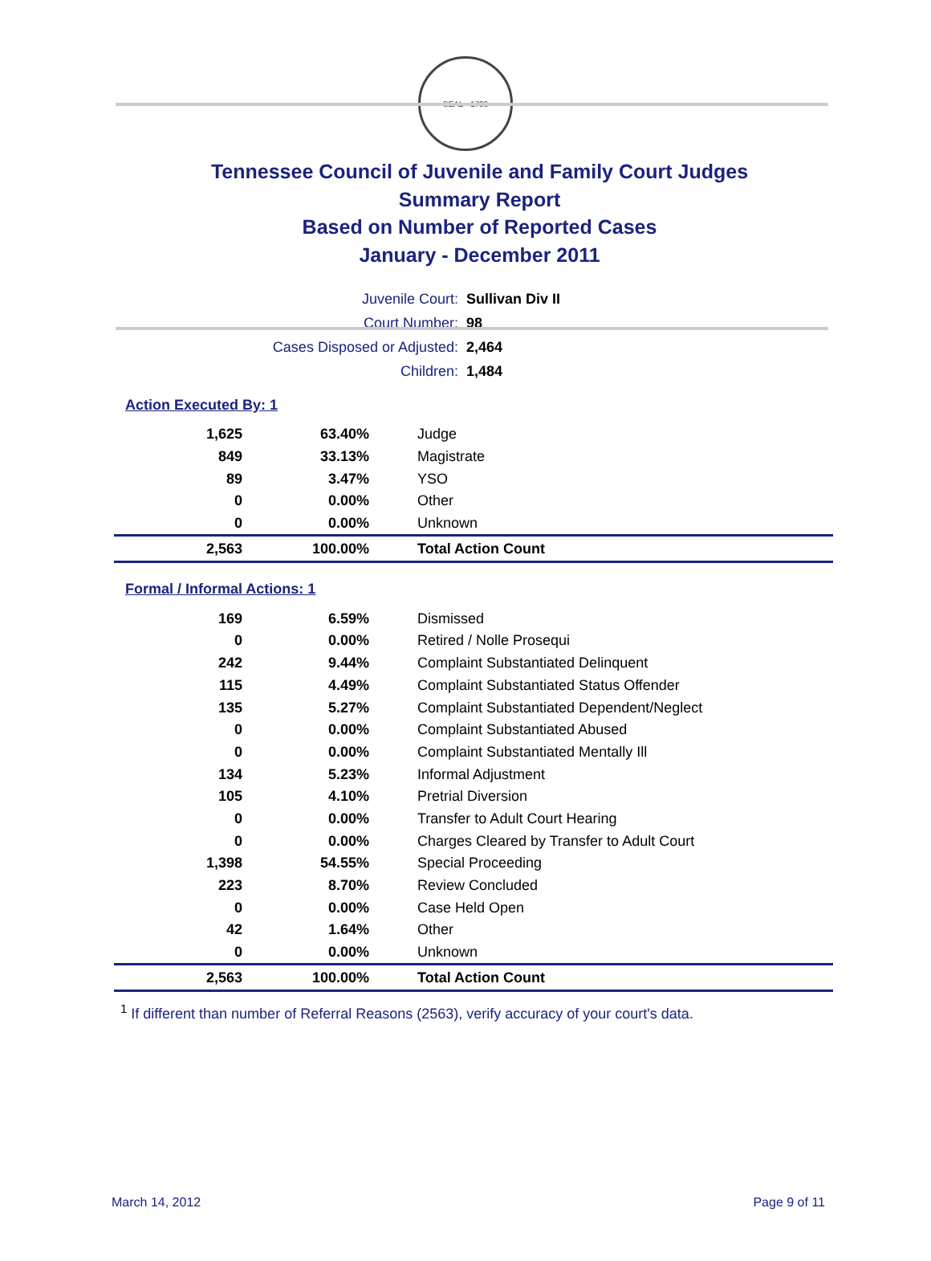SEAL · 1796
Tennessee Council of Juvenile and Family Court Judges
Summary Report
Based on Number of Reported Cases
January - December 2011
| Juvenile Court: | Sullivan Div II |
| Court Number: | 98 |
| Cases Disposed or Adjusted: | 2,464 |
| Children: | 1,484 |
Action Executed By: 1
| 1,625 | 63.40% | Judge |
| 849 | 33.13% | Magistrate |
| 89 | 3.47% | YSO |
| 0 | 0.00% | Other |
| 0 | 0.00% | Unknown |
| 2,563 | 100.00% | Total Action Count |
Formal / Informal Actions: 1
| 169 | 6.59% | Dismissed |
| 0 | 0.00% | Retired / Nolle Prosequi |
| 242 | 9.44% | Complaint Substantiated Delinquent |
| 115 | 4.49% | Complaint Substantiated Status Offender |
| 135 | 5.27% | Complaint Substantiated Dependent/Neglect |
| 0 | 0.00% | Complaint Substantiated Abused |
| 0 | 0.00% | Complaint Substantiated Mentally Ill |
| 134 | 5.23% | Informal Adjustment |
| 105 | 4.10% | Pretrial Diversion |
| 0 | 0.00% | Transfer to Adult Court Hearing |
| 0 | 0.00% | Charges Cleared by Transfer to Adult Court |
| 1,398 | 54.55% | Special Proceeding |
| 223 | 8.70% | Review Concluded |
| 0 | 0.00% | Case Held Open |
| 42 | 1.64% | Other |
| 0 | 0.00% | Unknown |
| 2,563 | 100.00% | Total Action Count |
<sup>1</sup> If different than number of Referral Reasons (2563), verify accuracy of your court's data.
March 14, 2012 Page 9 of 11